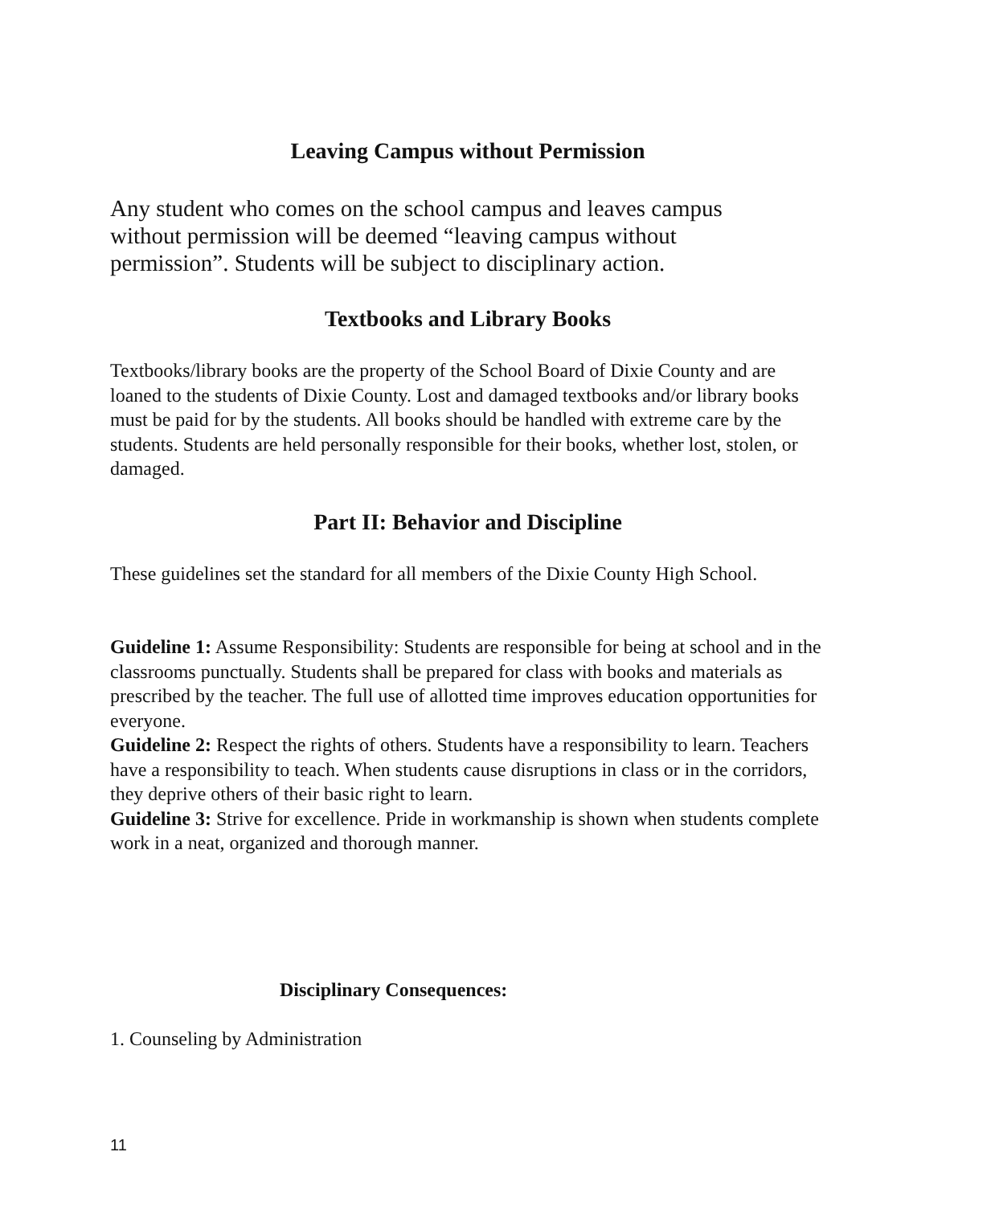Leaving Campus without Permission
Any student who comes on the school campus and leaves campus without permission will be deemed “leaving campus without permission”. Students will be subject to disciplinary action.
Textbooks and Library Books
Textbooks/library books are the property of the School Board of Dixie County and are loaned to the students of Dixie County. Lost and damaged textbooks and/or library books must be paid for by the students. All books should be handled with extreme care by the students. Students are held personally responsible for their books, whether lost, stolen, or damaged.
Part II: Behavior and Discipline
These guidelines set the standard for all members of the Dixie County High School.
Guideline 1: Assume Responsibility: Students are responsible for being at school and in the classrooms punctually. Students shall be prepared for class with books and materials as prescribed by the teacher. The full use of allotted time improves education opportunities for everyone.
Guideline 2: Respect the rights of others. Students have a responsibility to learn. Teachers have a responsibility to teach. When students cause disruptions in class or in the corridors, they deprive others of their basic right to learn.
Guideline 3: Strive for excellence. Pride in workmanship is shown when students complete work in a neat, organized and thorough manner.
Disciplinary Consequences:
1. Counseling by Administration
11